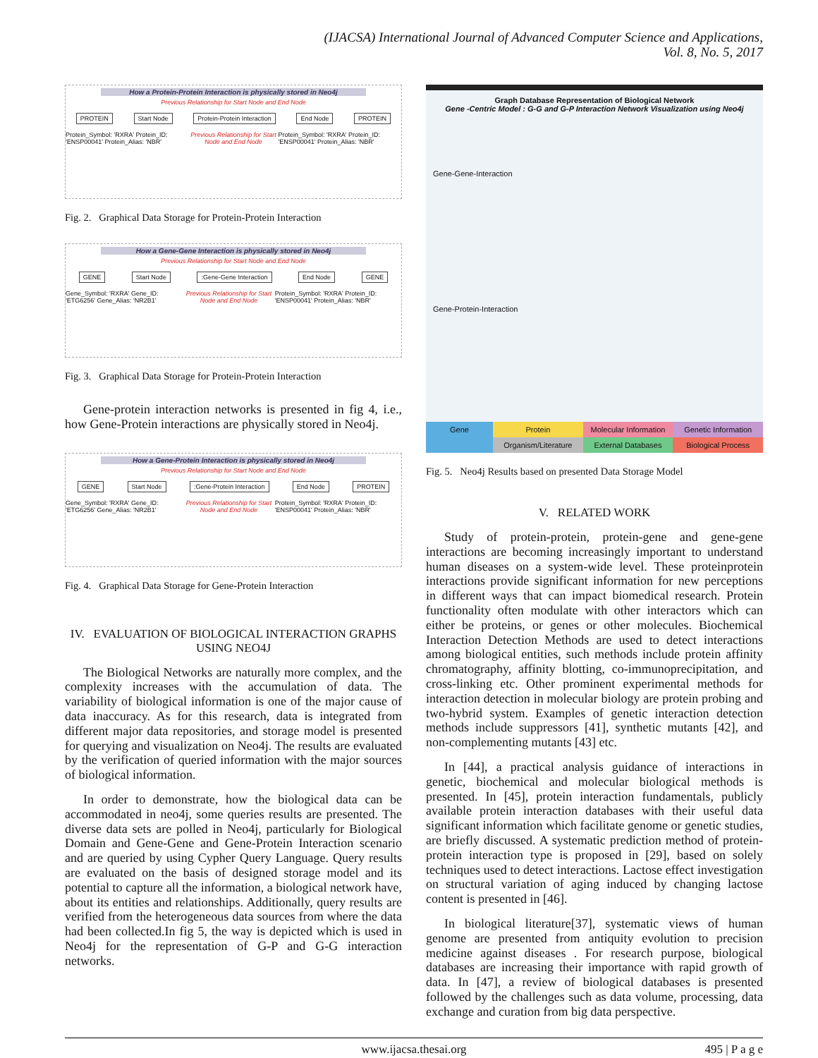(IJACSA) International Journal of Advanced Computer Science and Applications,
Vol. 8, No. 5, 2017
How a Protein-Protein Interaction is physically stored in Neo4j
Previous Relationship for Start Node and End Node
PROTEIN Start Node Protein-Protein Interaction End Node PROTEIN
Protein_Symbol: 'RXRA' Protein_ID: 'ENSP00041' Protein_Alias: 'NBR' Previous Relationship for Start Node and End Node Protein_Symbol: 'RXRA' Protein_ID: 'ENSP00041' Protein_Alias: 'NBR'
Fig. 2. Graphical Data Storage for Protein-Protein Interaction
How a Gene-Gene Interaction is physically stored in Neo4j
Previous Relationship for Start Node and End Node
GENE Start Node :Gene-Gene Interaction End Node GENE
Gene_Symbol: 'RXRA' Gene_ID: 'ETG6256' Gene_Alias: 'NR2B1' Previous Relationship for Start Node and End Node Protein_Symbol: 'RXRA' Protein_ID: 'ENSP00041' Protein_Alias: 'NBR'
Fig. 3. Graphical Data Storage for Protein-Protein Interaction
Gene-protein interaction networks is presented in fig 4, i.e., how Gene-Protein interactions are physically stored in Neo4j.
How a Gene-Protein Interaction is physically stored in Neo4j
Previous Relationship for Start Node and End Node
GENE Start Node :Gene-Protein Interaction End Node PROTEIN
Gene_Symbol: 'RXRA' Gene_ID: 'ETG6256' Gene_Alias: 'NR2B1' Previous Relationship for Start Node and End Node Protein_Symbol: 'RXRA' Protein_ID: 'ENSP00041' Protein_Alias: 'NBR'
Fig. 4. Graphical Data Storage for Gene-Protein Interaction
IV. EVALUATION OF BIOLOGICAL INTERACTION GRAPHS USING NEO4J
The Biological Networks are naturally more complex, and the complexity increases with the accumulation of data. The variability of biological information is one of the major cause of data inaccuracy. As for this research, data is integrated from different major data repositories, and storage model is presented for querying and visualization on Neo4j. The results are evaluated by the verification of queried information with the major sources of biological information.
In order to demonstrate, how the biological data can be accommodated in neo4j, some queries results are presented. The diverse data sets are polled in Neo4j, particularly for Biological Domain and Gene-Gene and Gene-Protein Interaction scenario and are queried by using Cypher Query Language. Query results are evaluated on the basis of designed storage model and its potential to capture all the information, a biological network have, about its entities and relationships. Additionally, query results are verified from the heterogeneous data sources from where the data had been collected.In fig 5, the way is depicted which is used in Neo4j for the representation of G-P and G-G interaction networks.
Graph Database Representation of Biological Network
Gene -Centric Model : G-G and G-P Interaction Network Visualization using Neo4j
Gene-Gene-Interaction
Gene-Protein-Interaction
Gene
Protein
Molecular Information
Genetic Information
Organism/Literature
External Databases
Biological Process
Fig. 5. Neo4j Results based on presented Data Storage Model
V. RELATED WORK
Study of protein-protein, protein-gene and gene-gene interactions are becoming increasingly important to understand human diseases on a system-wide level. These proteinprotein interactions provide significant information for new perceptions in different ways that can impact biomedical research. Protein functionality often modulate with other interactors which can either be proteins, or genes or other molecules. Biochemical Interaction Detection Methods are used to detect interactions among biological entities, such methods include protein affinity chromatography, affinity blotting, co-immunoprecipitation, and cross-linking etc. Other prominent experimental methods for interaction detection in molecular biology are protein probing and two-hybrid system. Examples of genetic interaction detection methods include suppressors [41], synthetic mutants [42], and non-complementing mutants [43] etc.
In [44], a practical analysis guidance of interactions in genetic, biochemical and molecular biological methods is presented. In [45], protein interaction fundamentals, publicly available protein interaction databases with their useful data significant information which facilitate genome or genetic studies, are briefly discussed. A systematic prediction method of protein-protein interaction type is proposed in [29], based on solely techniques used to detect interactions. Lactose effect investigation on structural variation of aging induced by changing lactose content is presented in [46].
In biological literature[37], systematic views of human genome are presented from antiquity evolution to precision medicine against diseases . For research purpose, biological databases are increasing their importance with rapid growth of data. In [47], a review of biological databases is presented followed by the challenges such as data volume, processing, data exchange and curation from big data perspective.
www.ijacsa.thesai.org 495 | P a g e